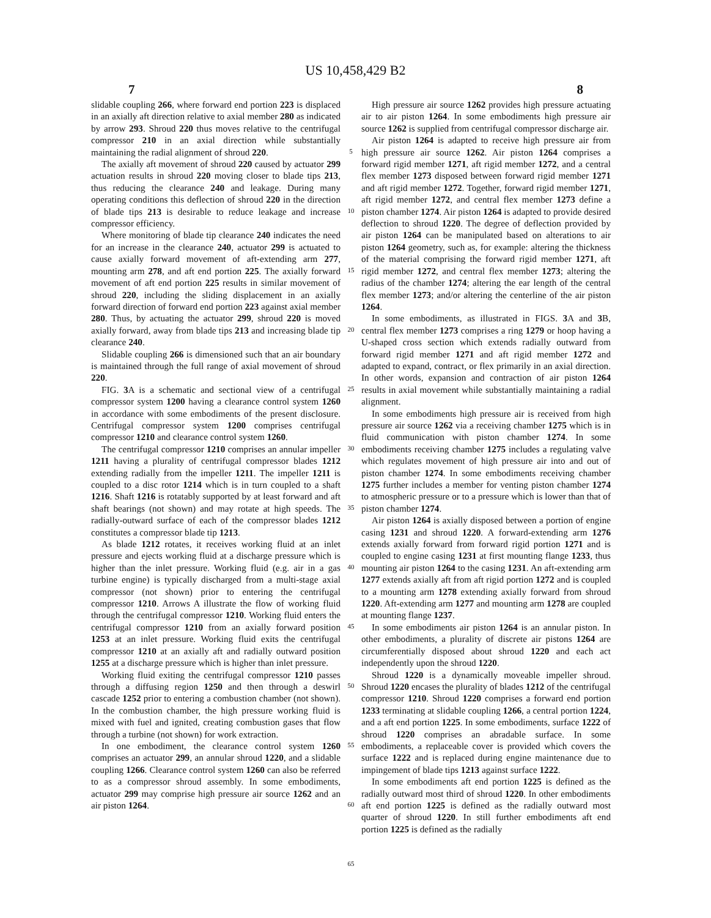US 10,458,429 B2
7 8
slidable coupling 266, where forward end portion 223 is displaced in an axially aft direction relative to axial member 280 as indicated by arrow 293. Shroud 220 thus moves relative to the centrifugal compressor 210 in an axial direction while substantially maintaining the radial alignment of shroud 220.
The axially aft movement of shroud 220 caused by actuator 299 actuation results in shroud 220 moving closer to blade tips 213, thus reducing the clearance 240 and leakage. During many operating conditions this deflection of shroud 220 in the direction of blade tips 213 is desirable to reduce leakage and increase compressor efficiency.
Where monitoring of blade tip clearance 240 indicates the need for an increase in the clearance 240, actuator 299 is actuated to cause axially forward movement of aft-extending arm 277, mounting arm 278, and aft end portion 225. The axially forward movement of aft end portion 225 results in similar movement of shroud 220, including the sliding displacement in an axially forward direction of forward end portion 223 against axial member 280. Thus, by actuating the actuator 299, shroud 220 is moved axially forward, away from blade tips 213 and increasing blade tip clearance 240.
Slidable coupling 266 is dimensioned such that an air boundary is maintained through the full range of axial movement of shroud 220.
FIG. 3 A is a schematic and sectional view of a centrifugal compressor system 1200 having a clearance control system 1260 in accordance with some embodiments of the present disclosure. Centrifugal compressor system 1200 comprises centrifugal compressor 1210 and clearance control system 1260.
The centrifugal compressor 1210 comprises an annular impeller 1211 having a plurality of centrifugal compressor blades 1212 extending radially from the impeller 1211. The impeller 1211 is coupled to a disc rotor 1214 which is in turn coupled to a shaft 1216. Shaft 1216 is rotatably supported by at least forward and aft shaft bearings (not shown) and may rotate at high speeds. The radially-outward surface of each of the compressor blades 1212 constitutes a compressor blade tip 1213.
As blade 1212 rotates, it receives working fluid at an inlet pressure and ejects working fluid at a discharge pressure which is higher than the inlet pressure. Working fluid (e.g. air in a gas turbine engine) is typically discharged from a multi-stage axial compressor (not shown) prior to entering the centrifugal compressor 1210. Arrows A illustrate the flow of working fluid through the centrifugal compressor 1210. Working fluid enters the centrifugal compressor 1210 from an axially forward position 1253 at an inlet pressure. Working fluid exits the centrifugal compressor 1210 at an axially aft and radially outward position 1255 at a discharge pressure which is higher than inlet pressure.
Working fluid exiting the centrifugal compressor 1210 passes through a diffusing region 1250 and then through a deswirl cascade 1252 prior to entering a combustion chamber (not shown). In the combustion chamber, the high pressure working fluid is mixed with fuel and ignited, creating combustion gases that flow through a turbine (not shown) for work extraction.
In one embodiment, the clearance control system 1260 comprises an actuator 299, an annular shroud 1220, and a slidable coupling 1266. Clearance control system 1260 can also be referred to as a compressor shroud assembly. In some embodiments, actuator 299 may comprise high pressure air source 1262 and an air piston 1264.
5
10
15
20
25
30
35
40
45
50
55
60
65
High pressure air source 1262 provides high pressure actuating air to air piston 1264. In some embodiments high pressure air source 1262 is supplied from centrifugal compressor discharge air.
Air piston 1264 is adapted to receive high pressure air from high pressure air source 1262. Air piston 1264 comprises a forward rigid member 1271, aft rigid member 1272, and a central flex member 1273 disposed between forward rigid member 1271 and aft rigid member 1272. Together, forward rigid member 1271, aft rigid member 1272, and central flex member 1273 define a piston chamber 1274. Air piston 1264 is adapted to provide desired deflection to shroud 1220. The degree of deflection provided by air piston 1264 can be manipulated based on alterations to air piston 1264 geometry, such as, for example: altering the thickness of the material comprising the forward rigid member 1271, aft rigid member 1272, and central flex member 1273; altering the radius of the chamber 1274; altering the ear length of the central flex member 1273; and/or altering the centerline of the air piston 1264.
In some embodiments, as illustrated in FIGS. 3 A and 3 B, central flex member 1273 comprises a ring 1279 or hoop having a U-shaped cross section which extends radially outward from forward rigid member 1271 and aft rigid member 1272 and adapted to expand, contract, or flex primarily in an axial direction. In other words, expansion and contraction of air piston 1264 results in axial movement while substantially maintaining a radial alignment.
In some embodiments high pressure air is received from high pressure air source 1262 via a receiving chamber 1275 which is in fluid communication with piston chamber 1274. In some embodiments receiving chamber 1275 includes a regulating valve which regulates movement of high pressure air into and out of piston chamber 1274. In some embodiments receiving chamber 1275 further includes a member for venting piston chamber 1274 to atmospheric pressure or to a pressure which is lower than that of piston chamber 1274.
Air piston 1264 is axially disposed between a portion of engine casing 1231 and shroud 1220. A forward-extending arm 1276 extends axially forward from forward rigid portion 1271 and is coupled to engine casing 1231 at first mounting flange 1233, thus mounting air piston 1264 to the casing 1231. An aft-extending arm 1277 extends axially aft from aft rigid portion 1272 and is coupled to a mounting arm 1278 extending axially forward from shroud 1220. Aft-extending arm 1277 and mounting arm 1278 are coupled at mounting flange 1237.
In some embodiments air piston 1264 is an annular piston. In other embodiments, a plurality of discrete air pistons 1264 are circumferentially disposed about shroud 1220 and each act independently upon the shroud 1220.
Shroud 1220 is a dynamically moveable impeller shroud. Shroud 1220 encases the plurality of blades 1212 of the centrifugal compressor 1210. Shroud 1220 comprises a forward end portion 1233 terminating at slidable coupling 1266, a central portion 1224, and a aft end portion 1225. In some embodiments, surface 1222 of shroud 1220 comprises an abradable surface. In some embodiments, a replaceable cover is provided which covers the surface 1222 and is replaced during engine maintenance due to impingement of blade tips 1213 against surface 1222.
In some embodiments aft end portion 1225 is defined as the radially outward most third of shroud 1220. In other embodiments aft end portion 1225 is defined as the radially outward most quarter of shroud 1220. In still further embodiments aft end portion 1225 is defined as the radially